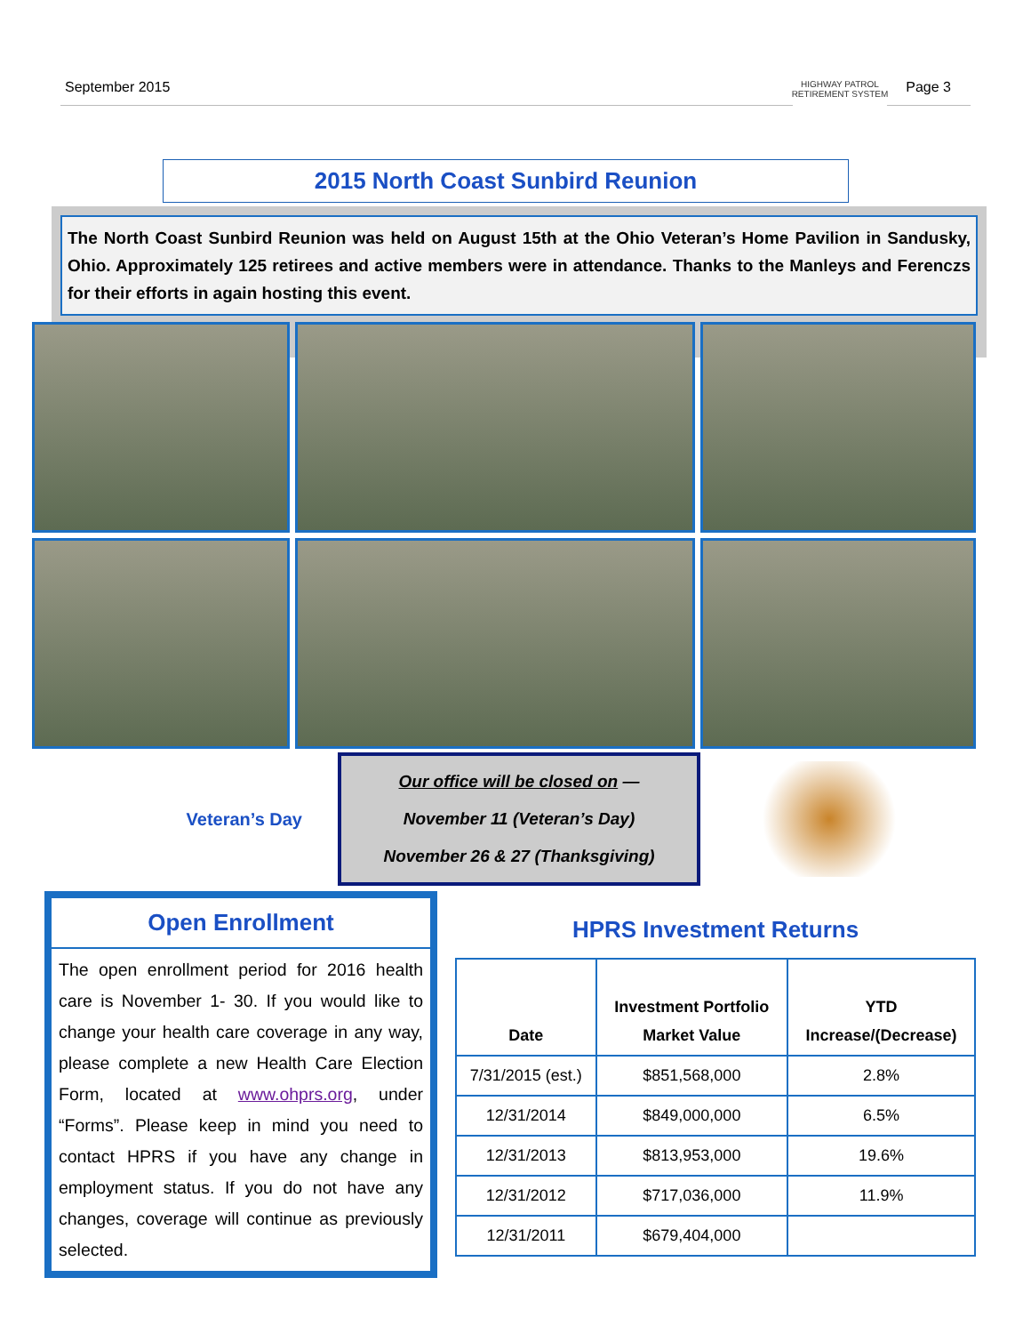September 2015 Page 3
HIGHWAY PATROL
RETIREMENT SYSTEM
2015 North Coast Sunbird Reunion
The North Coast Sunbird Reunion was held on August 15th at the Ohio Veteran’s Home Pavilion in Sandusky, Ohio. Approximately 125 retirees and active members were in attendance. Thanks to the Manleys and Ferenczs for their efforts in again hosting this event.
Veteran’s Day
Our office will be closed on —
November 11 (Veteran’s Day)
November 26 & 27 (Thanksgiving)
Open Enrollment
The open enrollment period for 2016 health care is November 1- 30. If you would like to change your health care coverage in any way, please complete a new Health Care Election Form, located at www.ohprs.org, under “Forms”. Please keep in mind you need to contact HPRS if you have any change in employment status. If you do not have any changes, coverage will continue as previously selected.
HPRS Investment Returns
| Date | Investment Portfolio Market Value | YTD Increase/(Decrease) |
| --- | --- | --- |
| 7/31/2015 (est.) | $851,568,000 | 2.8% |
| 12/31/2014 | $849,000,000 | 6.5% |
| 12/31/2013 | $813,953,000 | 19.6% |
| 12/31/2012 | $717,036,000 | 11.9% |
| 12/31/2011 | $679,404,000 | |